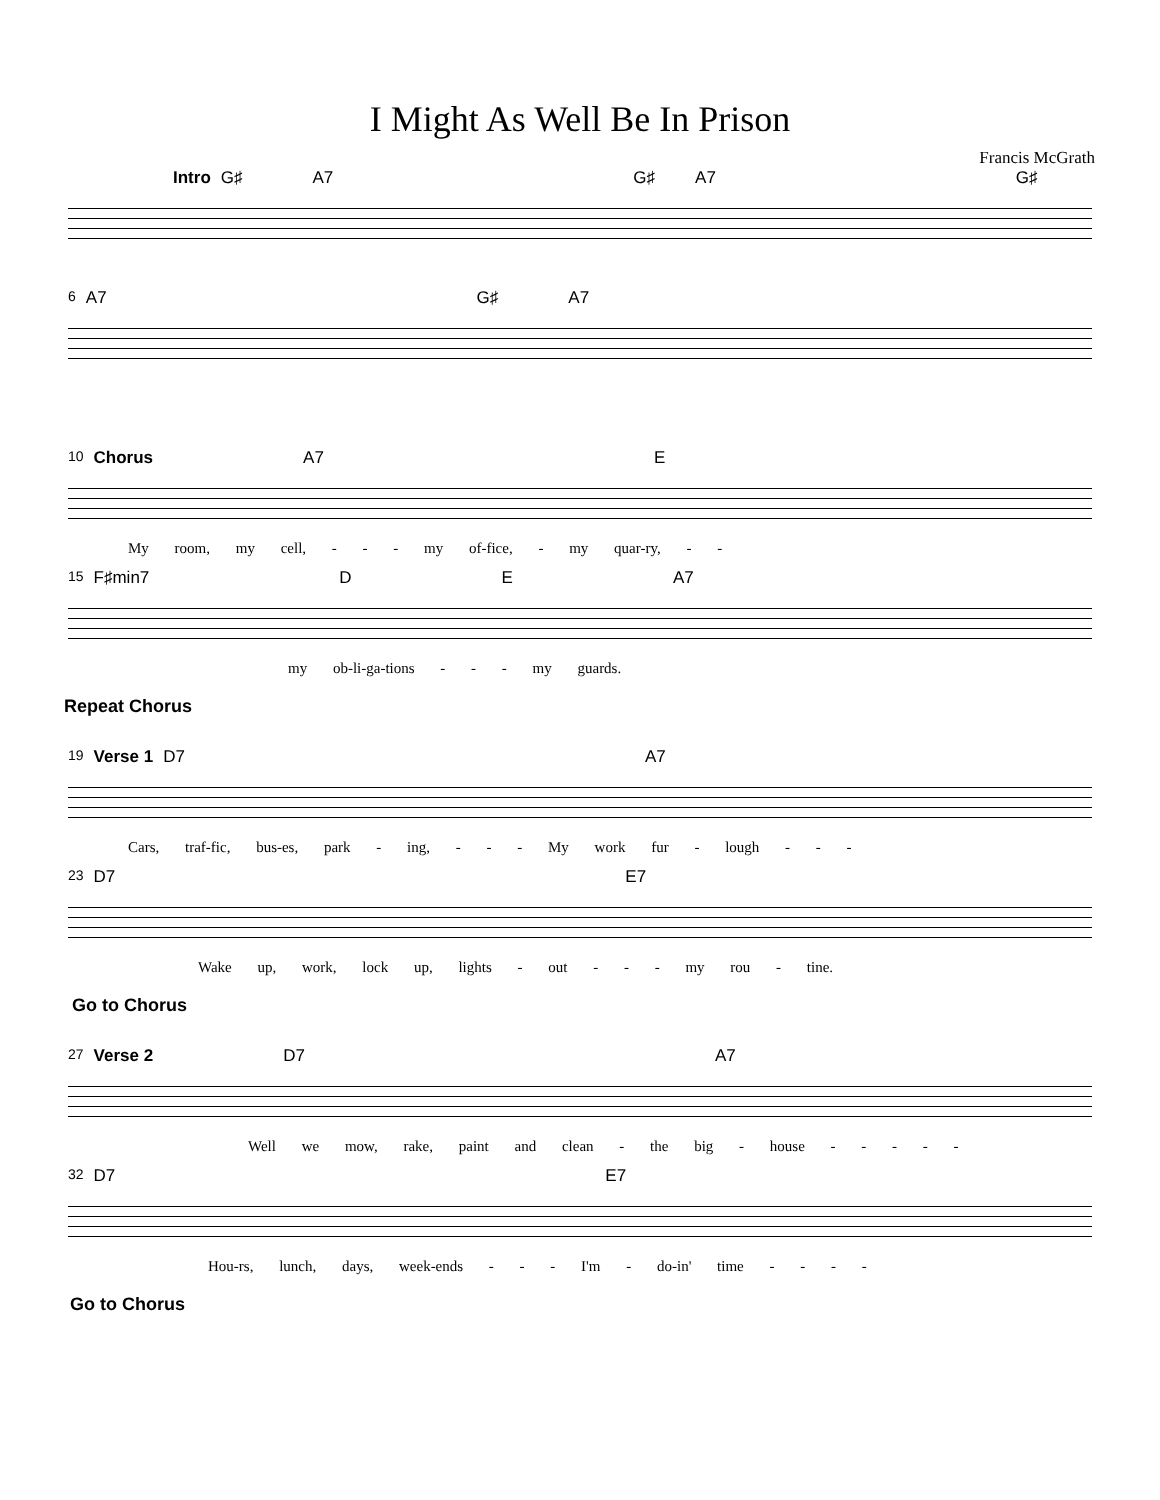I Might As Well Be In Prison
Francis McGrath
Intro G♯ A7 G♯ A7 G♯
6 A7 G♯ A7
10 Chorus A7 E
My room, my cell, - - - my of-fice, - my quar-ry, - -
15 F♯min7 D E A7
my ob-li-ga-tions - - - my guards.
Repeat Chorus
19 Verse 1 D7 A7
Cars, traf-fic, bus-es, park - ing, - - - My work fur - lough - - -
23 D7 E7
Wake up, work, lock up, lights - out - - - my rou - tine.
Go to Chorus
27 Verse 2 D7 A7
Well we mow, rake, paint and clean - the big - house - - - - -
32 D7 E7
Hou-rs, lunch, days, week-ends - - - I'm - do-in' time - - - -
Go to Chorus